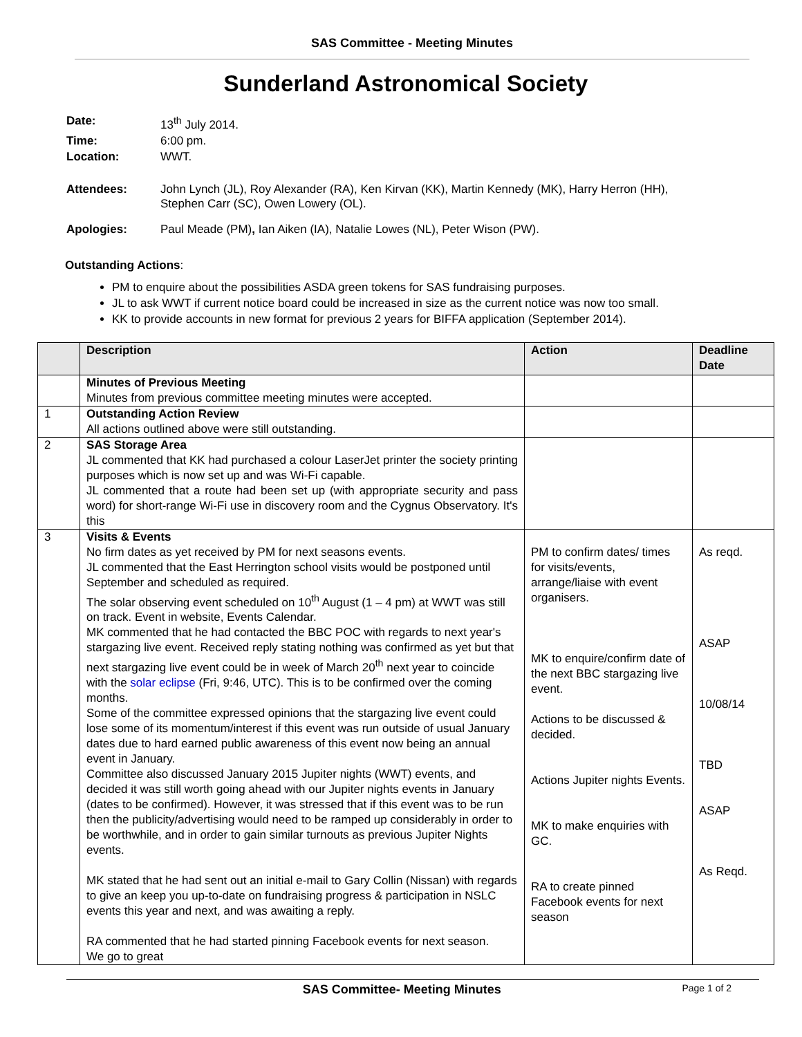SAS Committee - Meeting Minutes
Sunderland Astronomical Society
| Date: | 13<sup>th</sup> July 2014. |
| Time: | 6:00 pm. |
| Location: | WWT. |
| Attendees: | John Lynch (JL), Roy Alexander (RA), Ken Kirvan (KK), Martin Kennedy (MK), Harry Herron (HH), Stephen Carr (SC), Owen Lowery (OL). |
| Apologies: | Paul Meade (PM) , Ian Aiken (IA), Natalie Lowes (NL), Peter Wison (PW). |
Outstanding Actions:
PM to enquire about the possibilities ASDA green tokens for SAS fundraising purposes.
JL to ask WWT if current notice board could be increased in size as the current notice was now too small.
KK to provide accounts in new format for previous 2 years for BIFFA application (September 2014).
| | Description | Action | Deadline Date |
| --- | --- | --- | --- |
| | Minutes of Previous Meeting Minutes from previous committee meeting minutes were accepted. | | |
| 1 | Outstanding Action Review All actions outlined above were still outstanding. | | |
| 2 | SAS Storage Area JL commented that KK had purchased a colour LaserJet printer the society printing purposes which is now set up and was Wi-Fi capable. JL commented that a route had been set up (with appropriate security and pass word) for short-range Wi-Fi use in discovery room and the Cygnus Observatory. It's this | | |
| 3 | Visits & Events No firm dates as yet received by PM for next seasons events. JL commented that the East Herrington school visits would be postponed until September and scheduled as required. The solar observing event scheduled on 10<sup>th</sup> August (1 – 4 pm) at WWT was still on track. Event in website, Events Calendar. MK commented that he had contacted the BBC POC with regards to next year's stargazing live event. Received reply stating nothing was confirmed as yet but that next stargazing live event could be in week of March 20<sup>th</sup> next year to coincide with the solar eclipse (Fri, 9:46, UTC). This is to be confirmed over the coming months. Some of the committee expressed opinions that the stargazing live event could lose some of its momentum/interest if this event was run outside of usual January dates due to hard earned public awareness of this event now being an annual event in January. Committee also discussed January 2015 Jupiter nights (WWT) events, and decided it was still worth going ahead with our Jupiter nights events in January (dates to be confirmed). However, it was stressed that if this event was to be run then the publicity/advertising would need to be ramped up considerably in order to be worthwhile, and in order to gain similar turnouts as previous Jupiter Nights events. MK stated that he had sent out an initial e-mail to Gary Collin (Nissan) with regards to give an keep you up-to-date on fundraising progress & participation in NSLC events this year and next, and was awaiting a reply. RA commented that he had started pinning Facebook events for next season. We go to great | PM to confirm dates/ times for visits/events, arrange/liaise with event organisers. MK to enquire/confirm date of the next BBC stargazing live event. Actions to be discussed & decided. Actions Jupiter nights Events. MK to make enquiries with GC. RA to create pinned Facebook events for next season | As reqd. ASAP 10/08/14 TBD ASAP As Reqd. |
SAS Committee- Meeting Minutes Page 1 of 2